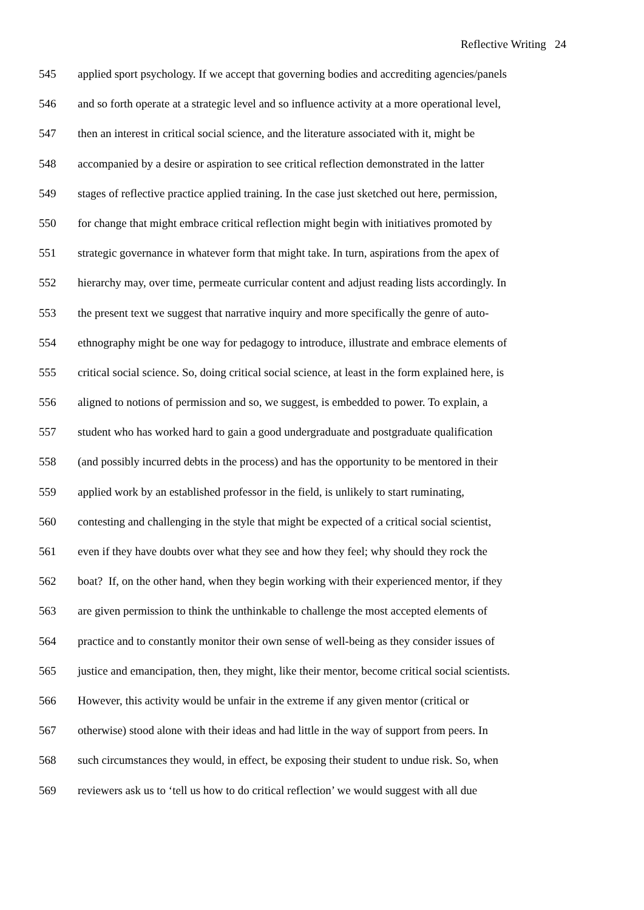Reflective Writing 24
545 applied sport psychology. If we accept that governing bodies and accrediting agencies/panels
546 and so forth operate at a strategic level and so influence activity at a more operational level,
547 then an interest in critical social science, and the literature associated with it, might be
548 accompanied by a desire or aspiration to see critical reflection demonstrated in the latter
549 stages of reflective practice applied training. In the case just sketched out here, permission,
550 for change that might embrace critical reflection might begin with initiatives promoted by
551 strategic governance in whatever form that might take. In turn, aspirations from the apex of
552 hierarchy may, over time, permeate curricular content and adjust reading lists accordingly. In
553 the present text we suggest that narrative inquiry and more specifically the genre of auto-
554 ethnography might be one way for pedagogy to introduce, illustrate and embrace elements of
555 critical social science. So, doing critical social science, at least in the form explained here, is
556 aligned to notions of permission and so, we suggest, is embedded to power. To explain, a
557 student who has worked hard to gain a good undergraduate and postgraduate qualification
558 (and possibly incurred debts in the process) and has the opportunity to be mentored in their
559 applied work by an established professor in the field, is unlikely to start ruminating,
560 contesting and challenging in the style that might be expected of a critical social scientist,
561 even if they have doubts over what they see and how they feel; why should they rock the
562 boat? If, on the other hand, when they begin working with their experienced mentor, if they
563 are given permission to think the unthinkable to challenge the most accepted elements of
564 practice and to constantly monitor their own sense of well-being as they consider issues of
565 justice and emancipation, then, they might, like their mentor, become critical social scientists.
566 However, this activity would be unfair in the extreme if any given mentor (critical or
567 otherwise) stood alone with their ideas and had little in the way of support from peers. In
568 such circumstances they would, in effect, be exposing their student to undue risk. So, when
569 reviewers ask us to ‘tell us how to do critical reflection’ we would suggest with all due